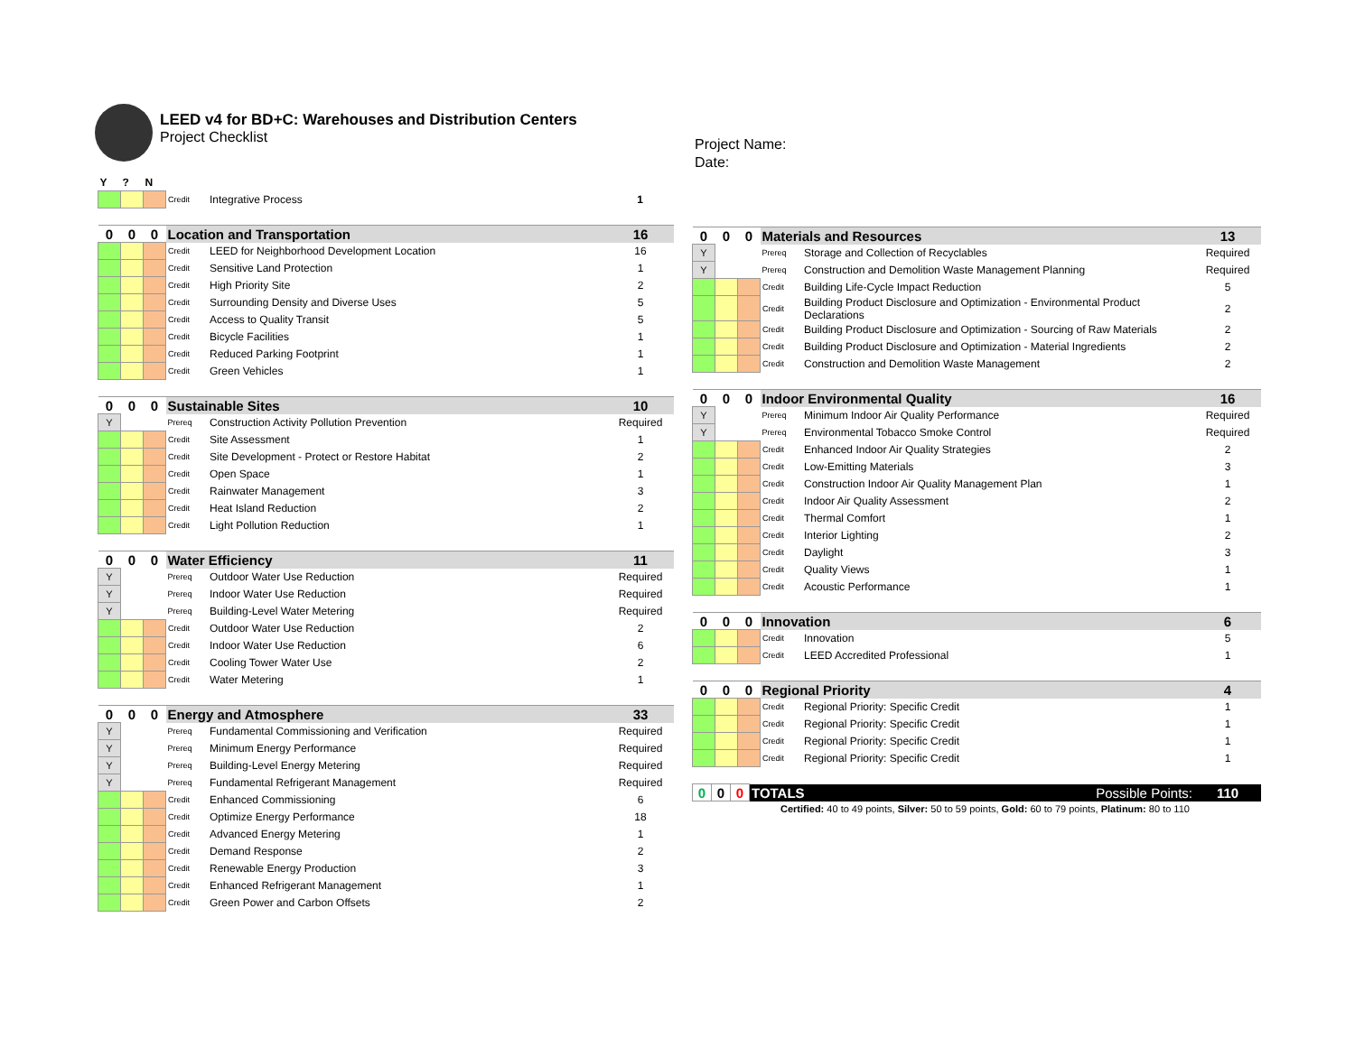LEED v4 for BD+C: Warehouses and Distribution Centers
Project Checklist
Project Name:
Date:
| Y | ? | N | | | |
| | | | Credit | Integrative Process | 1 |
| 0 | 0 | 0 | Location and Transportation | | 16 |
| | | | Credit | LEED for Neighborhood Development Location | 16 |
| | | | Credit | Sensitive Land Protection | 1 |
| | | | Credit | High Priority Site | 2 |
| | | | Credit | Surrounding Density and Diverse Uses | 5 |
| | | | Credit | Access to Quality Transit | 5 |
| | | | Credit | Bicycle Facilities | 1 |
| | | | Credit | Reduced Parking Footprint | 1 |
| | | | Credit | Green Vehicles | 1 |
| 0 | 0 | 0 | Sustainable Sites | | 10 |
| Y | | | Prereq | Construction Activity Pollution Prevention | Required |
| | | | Credit | Site Assessment | 1 |
| | | | Credit | Site Development - Protect or Restore Habitat | 2 |
| | | | Credit | Open Space | 1 |
| | | | Credit | Rainwater Management | 3 |
| | | | Credit | Heat Island Reduction | 2 |
| | | | Credit | Light Pollution Reduction | 1 |
| 0 | 0 | 0 | Water Efficiency | | 11 |
| Y | | | Prereq | Outdoor Water Use Reduction | Required |
| Y | | | Prereq | Indoor Water Use Reduction | Required |
| Y | | | Prereq | Building-Level Water Metering | Required |
| | | | Credit | Outdoor Water Use Reduction | 2 |
| | | | Credit | Indoor Water Use Reduction | 6 |
| | | | Credit | Cooling Tower Water Use | 2 |
| | | | Credit | Water Metering | 1 |
| 0 | 0 | 0 | Energy and Atmosphere | | 33 |
| Y | | | Prereq | Fundamental Commissioning and Verification | Required |
| Y | | | Prereq | Minimum Energy Performance | Required |
| Y | | | Prereq | Building-Level Energy Metering | Required |
| Y | | | Prereq | Fundamental Refrigerant Management | Required |
| | | | Credit | Enhanced Commissioning | 6 |
| | | | Credit | Optimize Energy Performance | 18 |
| | | | Credit | Advanced Energy Metering | 1 |
| | | | Credit | Demand Response | 2 |
| | | | Credit | Renewable Energy Production | 3 |
| | | | Credit | Enhanced Refrigerant Management | 1 |
| | | | Credit | Green Power and Carbon Offsets | 2 |
| 0 | 0 | 0 | Materials and Resources | | 13 |
| Y | | | Prereq | Storage and Collection of Recyclables | Required |
| Y | | | Prereq | Construction and Demolition Waste Management Planning | Required |
| | | | Credit | Building Life-Cycle Impact Reduction | 5 |
| | | | Credit | Building Product Disclosure and Optimization - Environmental Product Declarations | 2 |
| | | | Credit | Building Product Disclosure and Optimization - Sourcing of Raw Materials | 2 |
| | | | Credit | Building Product Disclosure and Optimization - Material Ingredients | 2 |
| | | | Credit | Construction and Demolition Waste Management | 2 |
| 0 | 0 | 0 | Indoor Environmental Quality | | 16 |
| Y | | | Prereq | Minimum Indoor Air Quality Performance | Required |
| Y | | | Prereq | Environmental Tobacco Smoke Control | Required |
| | | | Credit | Enhanced Indoor Air Quality Strategies | 2 |
| | | | Credit | Low-Emitting Materials | 3 |
| | | | Credit | Construction Indoor Air Quality Management Plan | 1 |
| | | | Credit | Indoor Air Quality Assessment | 2 |
| | | | Credit | Thermal Comfort | 1 |
| | | | Credit | Interior Lighting | 2 |
| | | | Credit | Daylight | 3 |
| | | | Credit | Quality Views | 1 |
| | | | Credit | Acoustic Performance | 1 |
| 0 | 0 | 0 | Innovation | | 6 |
| | | | Credit | Innovation | 5 |
| | | | Credit | LEED Accredited Professional | 1 |
| 0 | 0 | 0 | Regional Priority | | 4 |
| | | | Credit | Regional Priority: Specific Credit | 1 |
| | | | Credit | Regional Priority: Specific Credit | 1 |
| | | | Credit | Regional Priority: Specific Credit | 1 |
| | | | Credit | Regional Priority: Specific Credit | 1 |
| 0 | 0 | 0 | TOTALS | Possible Points: | 110 |
Certified: 40 to 49 points, Silver: 50 to 59 points, Gold: 60 to 79 points, Platinum: 80 to 110